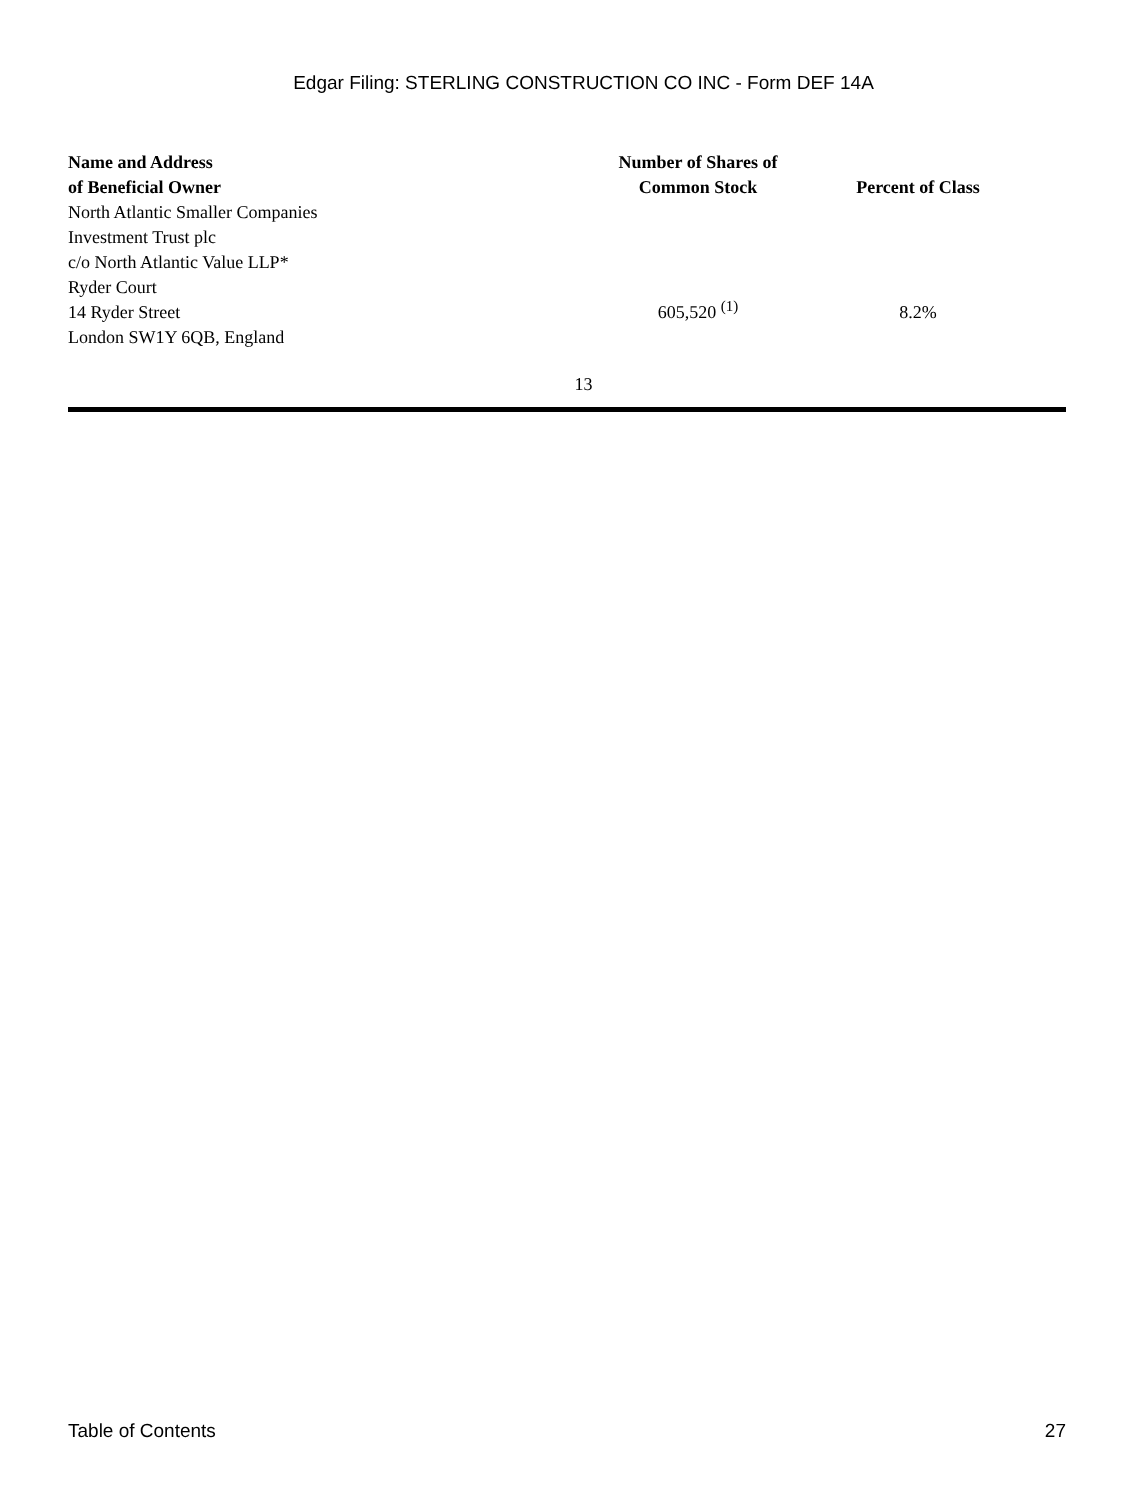Edgar Filing: STERLING CONSTRUCTION CO INC - Form DEF 14A
| Name and Address of Beneficial Owner | Number of Shares of Common Stock | Percent of Class |
| --- | --- | --- |
| North Atlantic Smaller Companies Investment Trust plc c/o North Atlantic Value LLP* Ryder Court 14 Ryder Street London SW1Y 6QB, England | 605,520 <sup>(1)</sup> | 8.2% |
13
Table of Contents 27